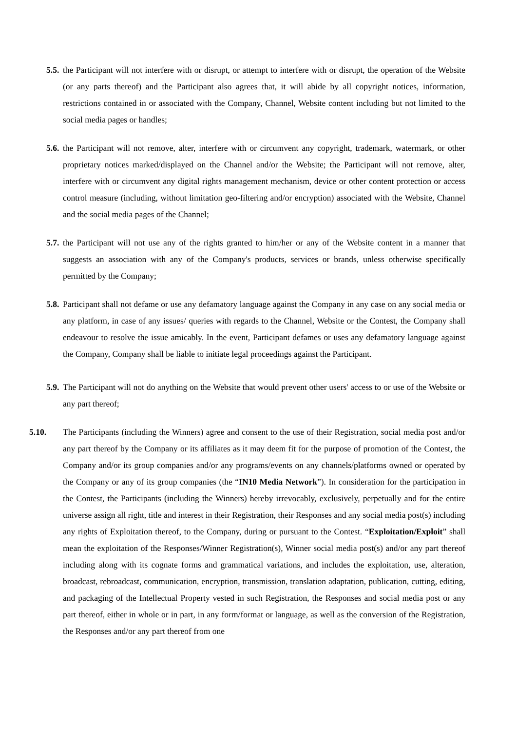5.5.
the Participant will not interfere with or disrupt, or attempt to interfere with or disrupt, the operation of the Website (or any parts thereof) and the Participant also agrees that, it will abide by all copyright notices, information, restrictions contained in or associated with the Company, Channel, Website content including but not limited to the social media pages or handles;
5.6.
the Participant will not remove, alter, interfere with or circumvent any copyright, trademark, watermark, or other proprietary notices marked/displayed on the Channel and/or the Website; the Participant will not remove, alter, interfere with or circumvent any digital rights management mechanism, device or other content protection or access control measure (including, without limitation geo-filtering and/or encryption) associated with the Website, Channel and the social media pages of the Channel;
5.7.
the Participant will not use any of the rights granted to him/her or any of the Website content in a manner that suggests an association with any of the Company's products, services or brands, unless otherwise specifically permitted by the Company;
5.8.
Participant shall not defame or use any defamatory language against the Company in any case on any social media or any platform, in case of any issues/ queries with regards to the Channel, Website or the Contest, the Company shall endeavour to resolve the issue amicably. In the event, Participant defames or uses any defamatory language against the Company, Company shall be liable to initiate legal proceedings against the Participant.
5.9.
The Participant will not do anything on the Website that would prevent other users' access to or use of the Website or any part thereof;
5.10. The Participants (including the Winners) agree and consent to the use of their Registration, social media post and/or any part thereof by the Company or its affiliates as it may deem fit for the purpose of promotion of the Contest, the Company and/or its group companies and/or any programs/events on any channels/platforms owned or operated by the Company or any of its group companies (the “IN10 Media Network”). In consideration for the participation in the Contest, the Participants (including the Winners) hereby irrevocably, exclusively, perpetually and for the entire universe assign all right, title and interest in their Registration, their Responses and any social media post(s) including any rights of Exploitation thereof, to the Company, during or pursuant to the Contest. “Exploitation/Exploit” shall mean the exploitation of the Responses/Winner Registration(s), Winner social media post(s) and/or any part thereof including along with its cognate forms and grammatical variations, and includes the exploitation, use, alteration, broadcast, rebroadcast, communication, encryption, transmission, translation adaptation, publication, cutting, editing, and packaging of the Intellectual Property vested in such Registration, the Responses and social media post or any part thereof, either in whole or in part, in any form/format or language, as well as the conversion of the Registration, the Responses and/or any part thereof from one